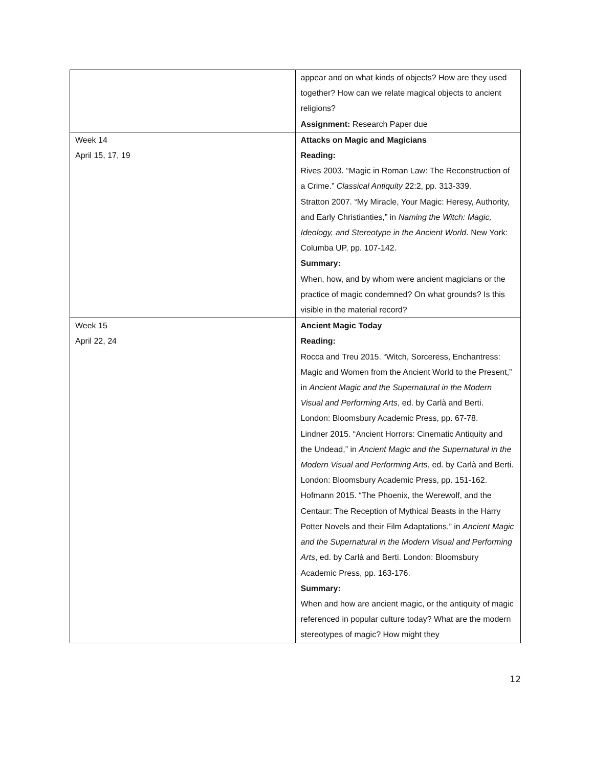| | appear and on what kinds of objects? How are they used together? How can we relate magical objects to ancient religions? Assignment: Research Paper due |
| Week 14 April 15, 17, 19 | Attacks on Magic and Magicians Reading: Rives 2003. “Magic in Roman Law: The Reconstruction of a Crime.” Classical Antiquity 22:2, pp. 313-339. Stratton 2007. “My Miracle, Your Magic: Heresy, Authority, and Early Christianties,” in Naming the Witch: Magic, Ideology, and Stereotype in the Ancient World . New York: Columba UP, pp. 107-142. Summary: When, how, and by whom were ancient magicians or the practice of magic condemned? On what grounds? Is this visible in the material record? |
| Week 15 April 22, 24 | Ancient Magic Today Reading: Rocca and Treu 2015. “Witch, Sorceress, Enchantress: Magic and Women from the Ancient World to the Present,” in Ancient Magic and the Supernatural in the Modern Visual and Performing Arts , ed. by Carlà and Berti. London: Bloomsbury Academic Press, pp. 67-78. Lindner 2015. “Ancient Horrors: Cinematic Antiquity and the Undead,” in Ancient Magic and the Supernatural in the Modern Visual and Performing Arts , ed. by Carlà and Berti. London: Bloomsbury Academic Press, pp. 151-162. Hofmann 2015. “The Phoenix, the Werewolf, and the Centaur: The Reception of Mythical Beasts in the Harry Potter Novels and their Film Adaptations,” in Ancient Magic and the Supernatural in the Modern Visual and Performing Arts , ed. by Carlà and Berti. London: Bloomsbury Academic Press, pp. 163-176. Summary: When and how are ancient magic, or the antiquity of magic referenced in popular culture today? What are the modern stereotypes of magic? How might they |
12